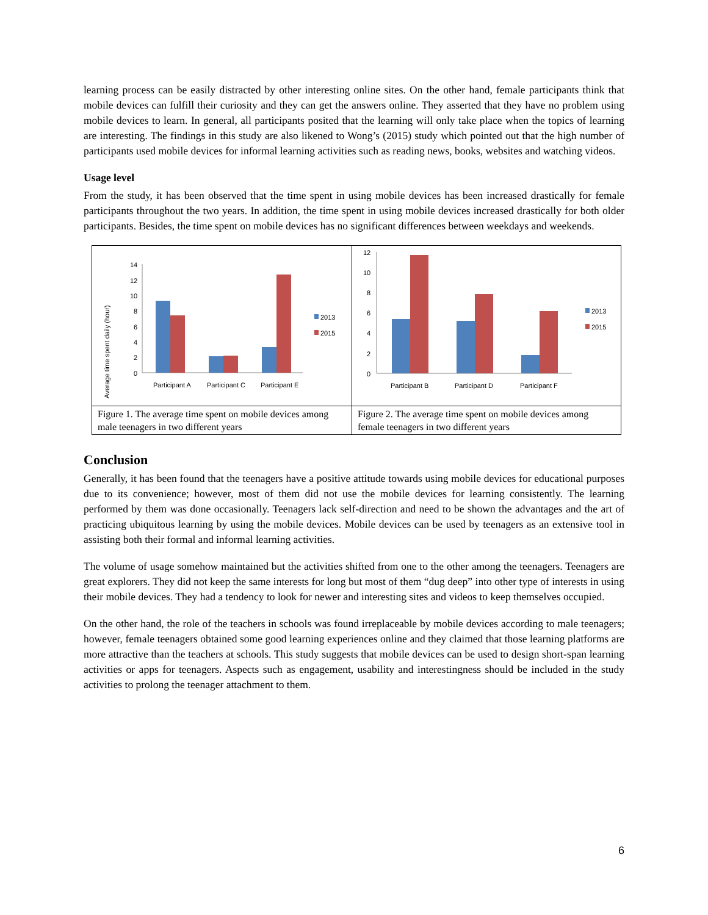learning process can be easily distracted by other interesting online sites. On the other hand, female participants think that mobile devices can fulfill their curiosity and they can get the answers online. They asserted that they have no problem using mobile devices to learn. In general, all participants posited that the learning will only take place when the topics of learning are interesting. The findings in this study are also likened to Wong’s (2015) study which pointed out that the high number of participants used mobile devices for informal learning activities such as reading news, books, websites and watching videos.
Usage level
From the study, it has been observed that the time spent in using mobile devices has been increased drastically for female participants throughout the two years. In addition, the time spent in using mobile devices increased drastically for both older participants. Besides, the time spent on mobile devices has no significant differences between weekdays and weekends.
Average time spent daily (hour)
14
12
10
8
6
4
2
0
Participant A
Participant C
Participant E
2013
2015
Figure 1. The average time spent on mobile devices among male teenagers in two different years
12
10
8
6
4
2
0
Participant B
Participant D
Participant F
2013
2015
Figure 2. The average time spent on mobile devices among female teenagers in two different years
Conclusion
Generally, it has been found that the teenagers have a positive attitude towards using mobile devices for educational purposes due to its convenience; however, most of them did not use the mobile devices for learning consistently. The learning performed by them was done occasionally. Teenagers lack self-direction and need to be shown the advantages and the art of practicing ubiquitous learning by using the mobile devices. Mobile devices can be used by teenagers as an extensive tool in assisting both their formal and informal learning activities.
The volume of usage somehow maintained but the activities shifted from one to the other among the teenagers. Teenagers are great explorers. They did not keep the same interests for long but most of them “dug deep” into other type of interests in using their mobile devices. They had a tendency to look for newer and interesting sites and videos to keep themselves occupied.
On the other hand, the role of the teachers in schools was found irreplaceable by mobile devices according to male teenagers; however, female teenagers obtained some good learning experiences online and they claimed that those learning platforms are more attractive than the teachers at schools. This study suggests that mobile devices can be used to design short-span learning activities or apps for teenagers. Aspects such as engagement, usability and interestingness should be included in the study activities to prolong the teenager attachment to them.
6